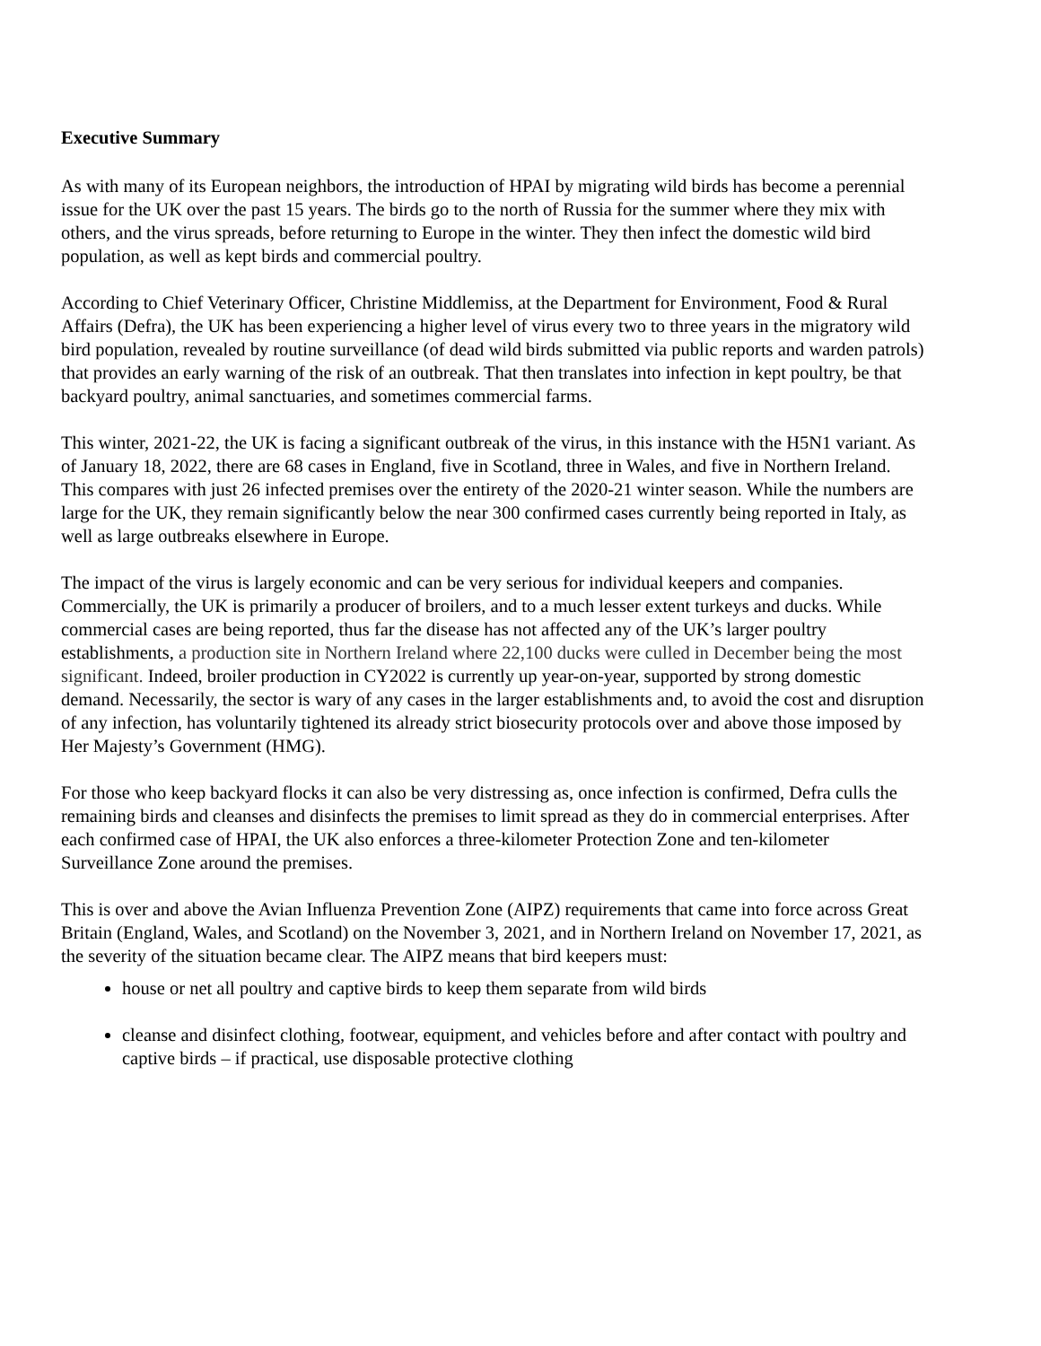Executive Summary
As with many of its European neighbors, the introduction of HPAI by migrating wild birds has become a perennial issue for the UK over the past 15 years. The birds go to the north of Russia for the summer where they mix with others, and the virus spreads, before returning to Europe in the winter. They then infect the domestic wild bird population, as well as kept birds and commercial poultry.
According to Chief Veterinary Officer, Christine Middlemiss, at the Department for Environment, Food & Rural Affairs (Defra), the UK has been experiencing a higher level of virus every two to three years in the migratory wild bird population, revealed by routine surveillance (of dead wild birds submitted via public reports and warden patrols) that provides an early warning of the risk of an outbreak. That then translates into infection in kept poultry, be that backyard poultry, animal sanctuaries, and sometimes commercial farms.
This winter, 2021-22, the UK is facing a significant outbreak of the virus, in this instance with the H5N1 variant. As of January 18, 2022, there are 68 cases in England, five in Scotland, three in Wales, and five in Northern Ireland. This compares with just 26 infected premises over the entirety of the 2020-21 winter season. While the numbers are large for the UK, they remain significantly below the near 300 confirmed cases currently being reported in Italy, as well as large outbreaks elsewhere in Europe.
The impact of the virus is largely economic and can be very serious for individual keepers and companies. Commercially, the UK is primarily a producer of broilers, and to a much lesser extent turkeys and ducks. While commercial cases are being reported, thus far the disease has not affected any of the UK’s larger poultry establishments, a production site in Northern Ireland where 22,100 ducks were culled in December being the most significant. Indeed, broiler production in CY2022 is currently up year-on-year, supported by strong domestic demand. Necessarily, the sector is wary of any cases in the larger establishments and, to avoid the cost and disruption of any infection, has voluntarily tightened its already strict biosecurity protocols over and above those imposed by Her Majesty’s Government (HMG).
For those who keep backyard flocks it can also be very distressing as, once infection is confirmed, Defra culls the remaining birds and cleanses and disinfects the premises to limit spread as they do in commercial enterprises. After each confirmed case of HPAI, the UK also enforces a three-kilometer Protection Zone and ten-kilometer Surveillance Zone around the premises.
This is over and above the Avian Influenza Prevention Zone (AIPZ) requirements that came into force across Great Britain (England, Wales, and Scotland) on the November 3, 2021, and in Northern Ireland on November 17, 2021, as the severity of the situation became clear. The AIPZ means that bird keepers must:
house or net all poultry and captive birds to keep them separate from wild birds
cleanse and disinfect clothing, footwear, equipment, and vehicles before and after contact with poultry and captive birds – if practical, use disposable protective clothing